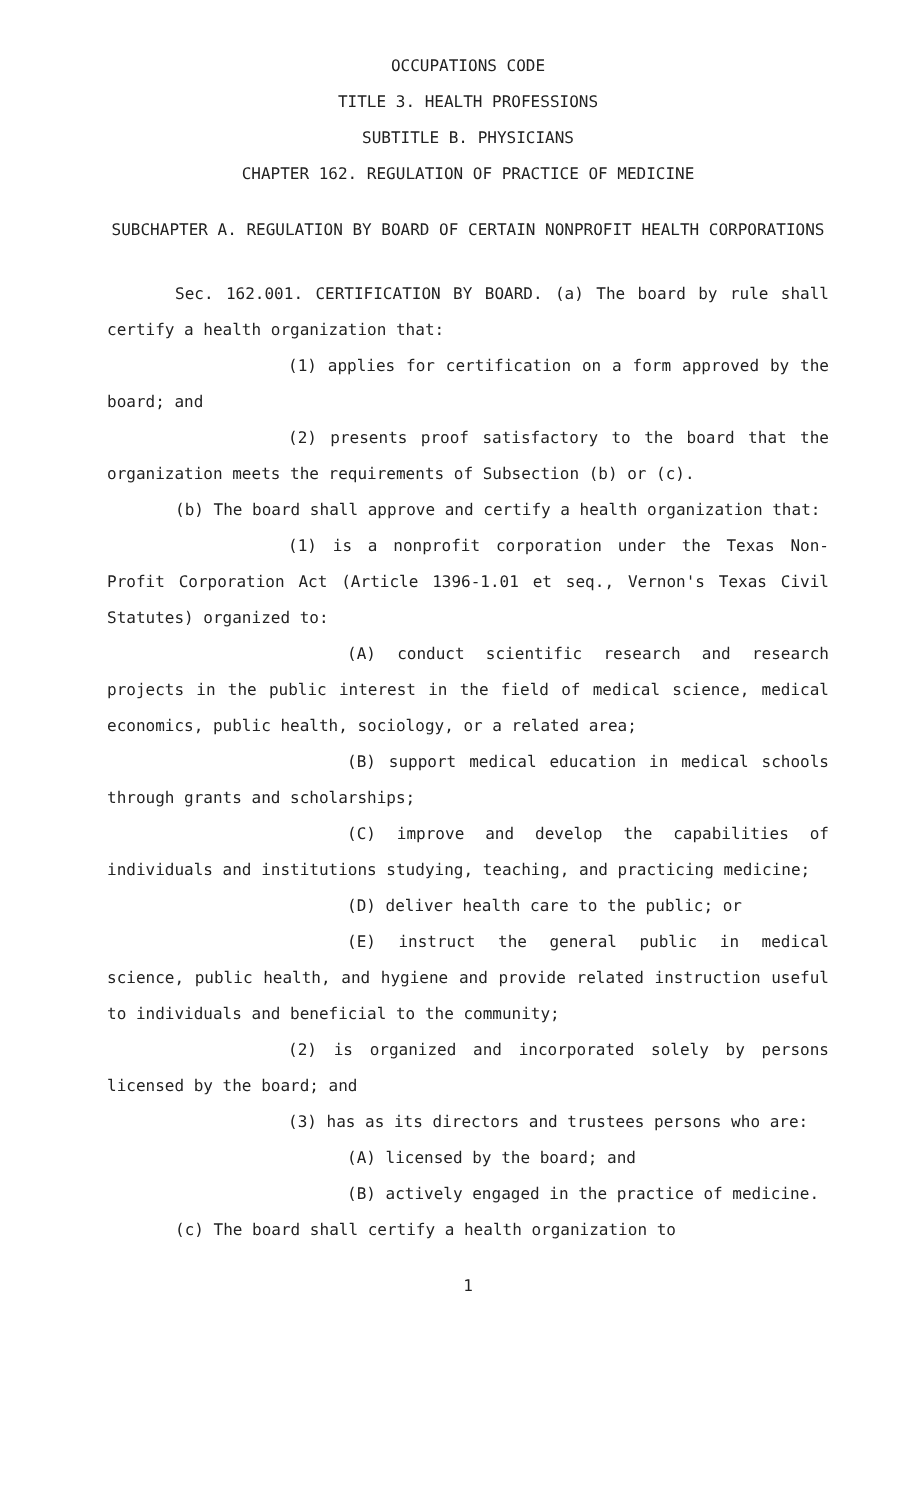OCCUPATIONS CODE
TITLE 3. HEALTH PROFESSIONS
SUBTITLE B. PHYSICIANS
CHAPTER 162. REGULATION OF PRACTICE OF MEDICINE
SUBCHAPTER A. REGULATION BY BOARD OF CERTAIN NONPROFIT HEALTH CORPORATIONS
Sec. 162.001. CERTIFICATION BY BOARD. (a) The board by rule shall certify a health organization that:
(1) applies for certification on a form approved by the board; and
(2) presents proof satisfactory to the board that the organization meets the requirements of Subsection (b) or (c).
(b) The board shall approve and certify a health organization that:
(1) is a nonprofit corporation under the Texas Non-Profit Corporation Act (Article 1396-1.01 et seq., Vernon's Texas Civil Statutes) organized to:
(A) conduct scientific research and research projects in the public interest in the field of medical science, medical economics, public health, sociology, or a related area;
(B) support medical education in medical schools through grants and scholarships;
(C) improve and develop the capabilities of individuals and institutions studying, teaching, and practicing medicine;
(D) deliver health care to the public; or
(E) instruct the general public in medical science, public health, and hygiene and provide related instruction useful to individuals and beneficial to the community;
(2) is organized and incorporated solely by persons licensed by the board; and
(3) has as its directors and trustees persons who are:
(A) licensed by the board; and
(B) actively engaged in the practice of medicine.
(c) The board shall certify a health organization to
1